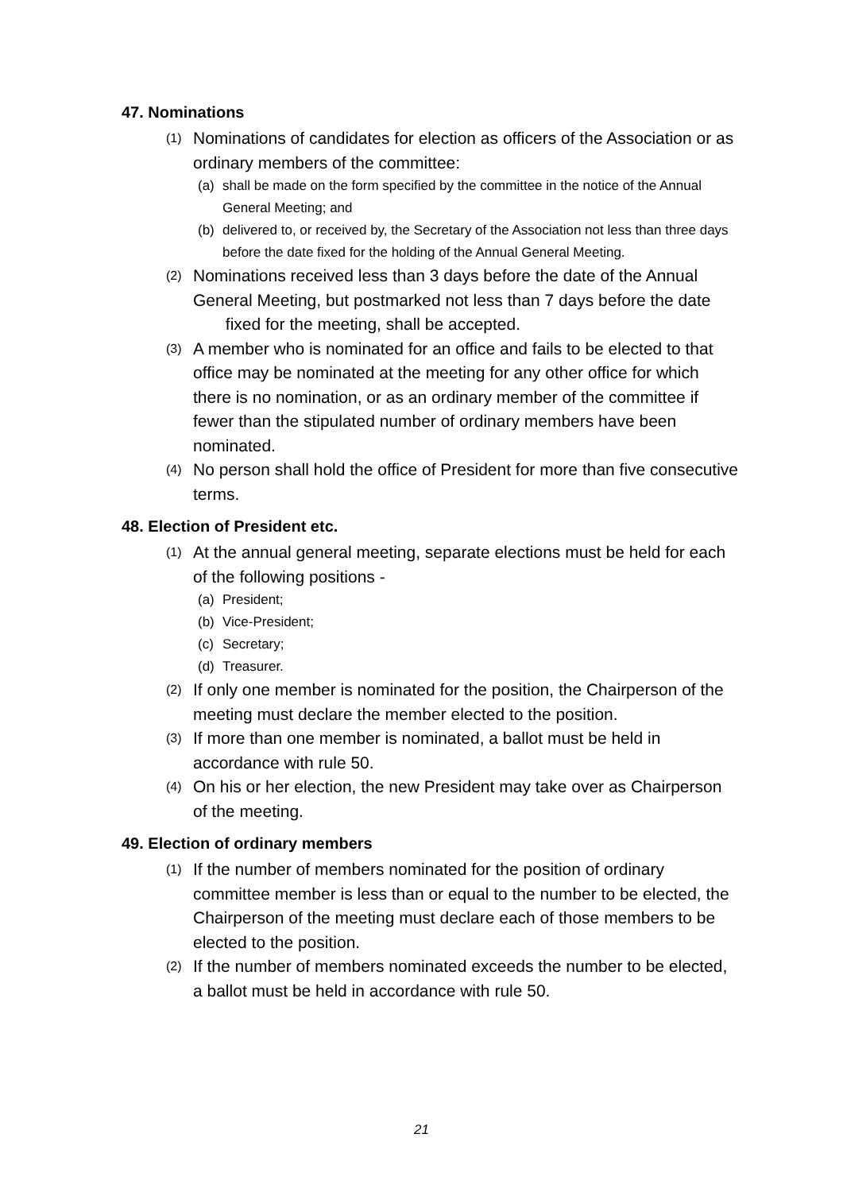47. Nominations
(1) Nominations of candidates for election as officers of the Association or as ordinary members of the committee:
(a) shall be made on the form specified by the committee in the notice of the Annual General Meeting; and
(b) delivered to, or received by, the Secretary of the Association not less than three days before the date fixed for the holding of the Annual General Meeting.
(2) Nominations received less than 3 days before the date of the Annual General Meeting, but postmarked not less than 7 days before the date fixed for the meeting, shall be accepted.
(3) A member who is nominated for an office and fails to be elected to that office may be nominated at the meeting for any other office for which there is no nomination, or as an ordinary member of the committee if fewer than the stipulated number of ordinary members have been nominated.
(4) No person shall hold the office of President for more than five consecutive terms.
48. Election of President etc.
(1) At the annual general meeting, separate elections must be held for each of the following positions -
(a) President;
(b) Vice-President;
(c) Secretary;
(d) Treasurer.
(2) If only one member is nominated for the position, the Chairperson of the meeting must declare the member elected to the position.
(3) If more than one member is nominated, a ballot must be held in accordance with rule 50.
(4) On his or her election, the new President may take over as Chairperson of the meeting.
49. Election of ordinary members
(1) If the number of members nominated for the position of ordinary committee member is less than or equal to the number to be elected, the Chairperson of the meeting must declare each of those members to be elected to the position.
(2) If the number of members nominated exceeds the number to be elected, a ballot must be held in accordance with rule 50.
21